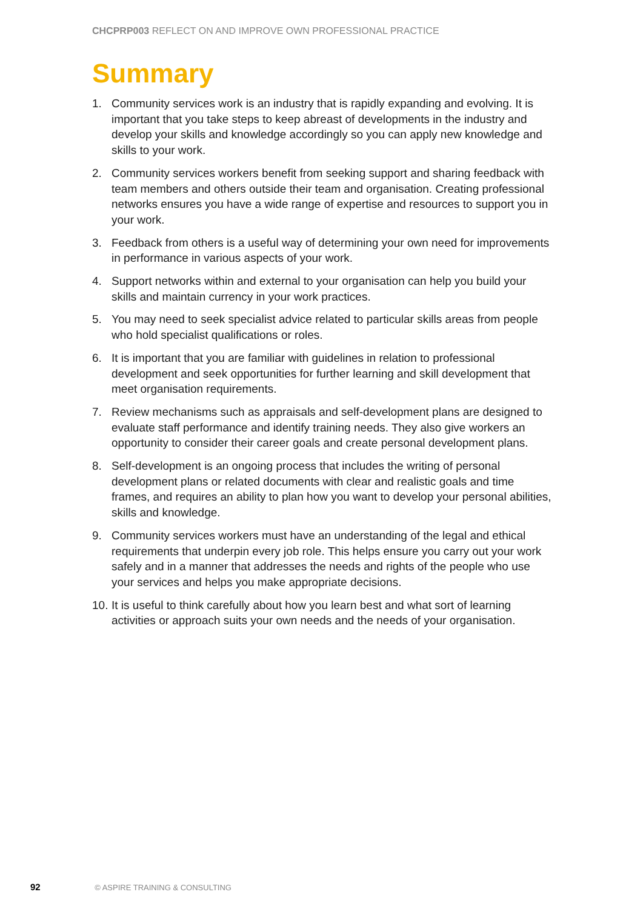CHCPRP003 REFLECT ON AND IMPROVE OWN PROFESSIONAL PRACTICE
Summary
1. Community services work is an industry that is rapidly expanding and evolving. It is important that you take steps to keep abreast of developments in the industry and develop your skills and knowledge accordingly so you can apply new knowledge and skills to your work.
2. Community services workers benefit from seeking support and sharing feedback with team members and others outside their team and organisation. Creating professional networks ensures you have a wide range of expertise and resources to support you in your work.
3. Feedback from others is a useful way of determining your own need for improvements in performance in various aspects of your work.
4. Support networks within and external to your organisation can help you build your skills and maintain currency in your work practices.
5. You may need to seek specialist advice related to particular skills areas from people who hold specialist qualifications or roles.
6. It is important that you are familiar with guidelines in relation to professional development and seek opportunities for further learning and skill development that meet organisation requirements.
7. Review mechanisms such as appraisals and self-development plans are designed to evaluate staff performance and identify training needs. They also give workers an opportunity to consider their career goals and create personal development plans.
8. Self-development is an ongoing process that includes the writing of personal development plans or related documents with clear and realistic goals and time frames, and requires an ability to plan how you want to develop your personal abilities, skills and knowledge.
9. Community services workers must have an understanding of the legal and ethical requirements that underpin every job role. This helps ensure you carry out your work safely and in a manner that addresses the needs and rights of the people who use your services and helps you make appropriate decisions.
10. It is useful to think carefully about how you learn best and what sort of learning activities or approach suits your own needs and the needs of your organisation.
92 © ASPIRE TRAINING & CONSULTING